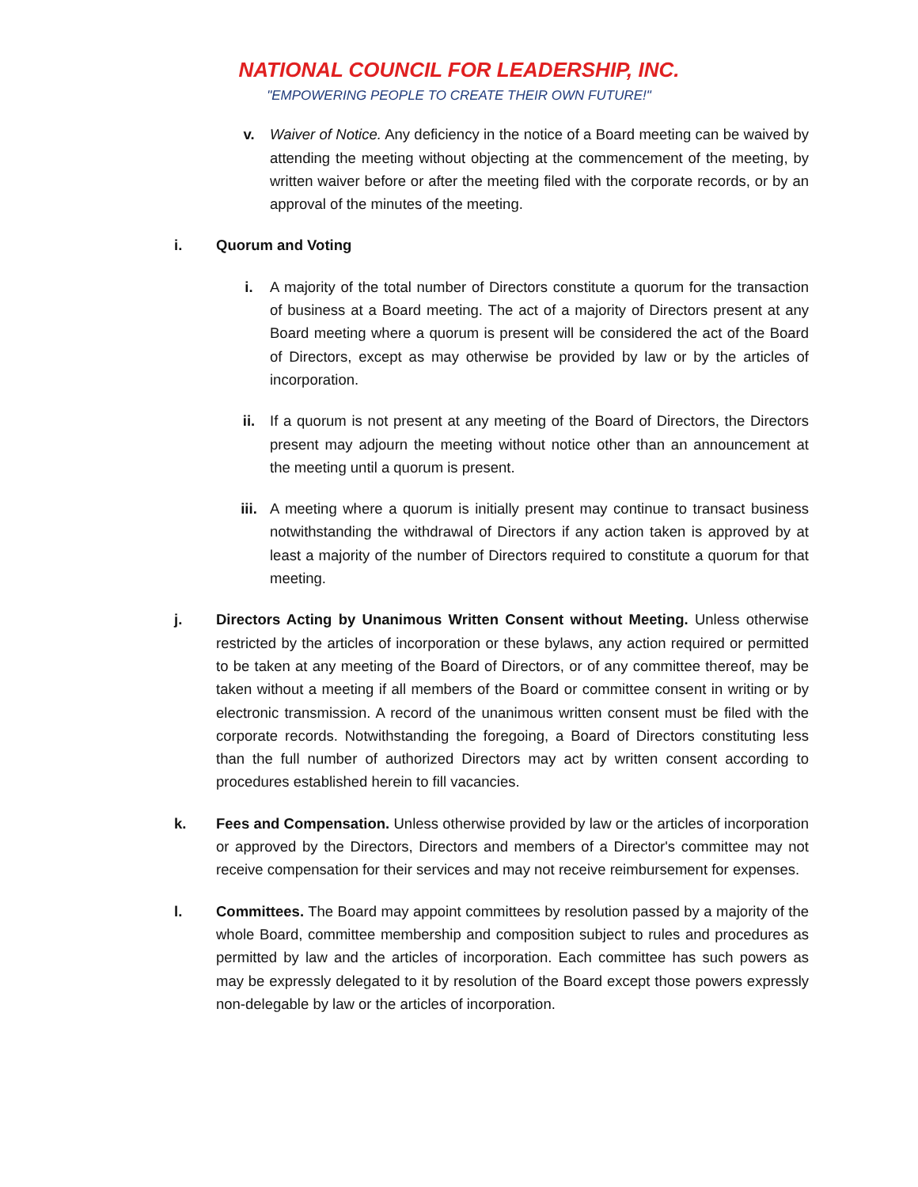NATIONAL COUNCIL FOR LEADERSHIP, INC.
"EMPOWERING PEOPLE TO CREATE THEIR OWN FUTURE!"
v. Waiver of Notice. Any deficiency in the notice of a Board meeting can be waived by attending the meeting without objecting at the commencement of the meeting, by written waiver before or after the meeting filed with the corporate records, or by an approval of the minutes of the meeting.
i. Quorum and Voting
i. A majority of the total number of Directors constitute a quorum for the transaction of business at a Board meeting. The act of a majority of Directors present at any Board meeting where a quorum is present will be considered the act of the Board of Directors, except as may otherwise be provided by law or by the articles of incorporation.
ii. If a quorum is not present at any meeting of the Board of Directors, the Directors present may adjourn the meeting without notice other than an announcement at the meeting until a quorum is present.
iii. A meeting where a quorum is initially present may continue to transact business notwithstanding the withdrawal of Directors if any action taken is approved by at least a majority of the number of Directors required to constitute a quorum for that meeting.
j. Directors Acting by Unanimous Written Consent without Meeting. Unless otherwise restricted by the articles of incorporation or these bylaws, any action required or permitted to be taken at any meeting of the Board of Directors, or of any committee thereof, may be taken without a meeting if all members of the Board or committee consent in writing or by electronic transmission. A record of the unanimous written consent must be filed with the corporate records. Notwithstanding the foregoing, a Board of Directors constituting less than the full number of authorized Directors may act by written consent according to procedures established herein to fill vacancies.
k. Fees and Compensation. Unless otherwise provided by law or the articles of incorporation or approved by the Directors, Directors and members of a Director's committee may not receive compensation for their services and may not receive reimbursement for expenses.
l. Committees. The Board may appoint committees by resolution passed by a majority of the whole Board, committee membership and composition subject to rules and procedures as permitted by law and the articles of incorporation. Each committee has such powers as may be expressly delegated to it by resolution of the Board except those powers expressly non-delegable by law or the articles of incorporation.